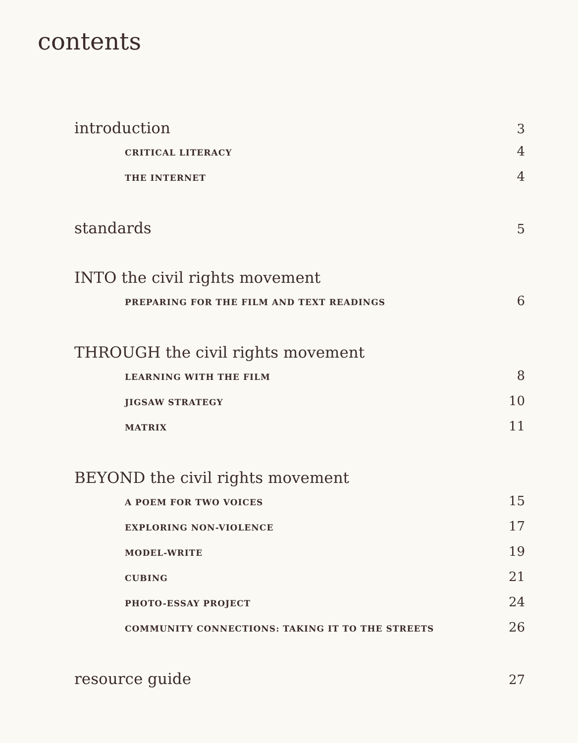contents
introduction 3
CRITICAL LITERACY 4
THE INTERNET 4
standards 5
INTO the civil rights movement
PREPARING FOR THE FILM AND TEXT READINGS 6
THROUGH the civil rights movement
LEARNING WITH THE FILM 8
JIGSAW STRATEGY 10
MATRIX 11
BEYOND the civil rights movement
A POEM FOR TWO VOICES 15
EXPLORING NON-VIOLENCE 17
MODEL-WRITE 19
CUBING 21
PHOTO-ESSAY PROJECT 24
COMMUNITY CONNECTIONS: TAKING IT TO THE STREETS 26
resource guide 27